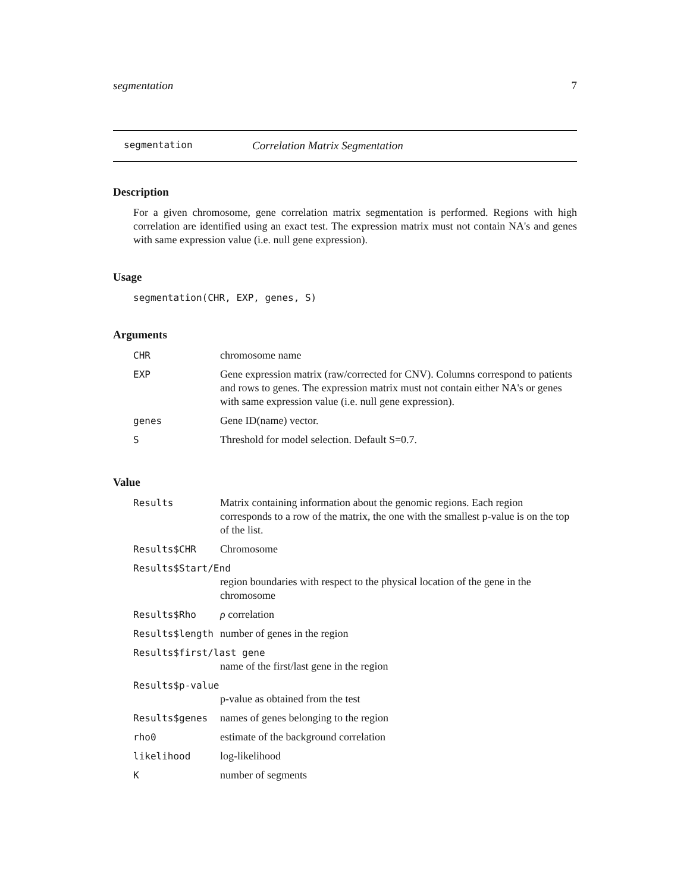segmentation 7
segmentation Correlation Matrix Segmentation
Description
For a given chromosome, gene correlation matrix segmentation is performed. Regions with high correlation are identified using an exact test. The expression matrix must not contain NA's and genes with same expression value (i.e. null gene expression).
Usage
segmentation(CHR, EXP, genes, S)
Arguments
| CHR | chromosome name |
| EXP | Gene expression matrix (raw/corrected for CNV). Columns correspond to patients and rows to genes. The expression matrix must not contain either NA's or genes with same expression value (i.e. null gene expression). |
| genes | Gene ID(name) vector. |
| S | Threshold for model selection. Default S=0.7. |
Value
| Results | Matrix containing information about the genomic regions. Each region corresponds to a row of the matrix, the one with the smallest p-value is on the top of the list. |
| Results$CHR | Chromosome |
| Results$Start/End | |
| | region boundaries with respect to the physical location of the gene in the chromosome |
| Results$Rho | ρ correlation |
| Results$length | number of genes in the region |
| Results$first/last gene | |
| | name of the first/last gene in the region |
| Results$p-value | |
| | p-value as obtained from the test |
| Results$genes | names of genes belonging to the region |
| rho0 | estimate of the background correlation |
| likelihood | log-likelihood |
| K | number of segments |